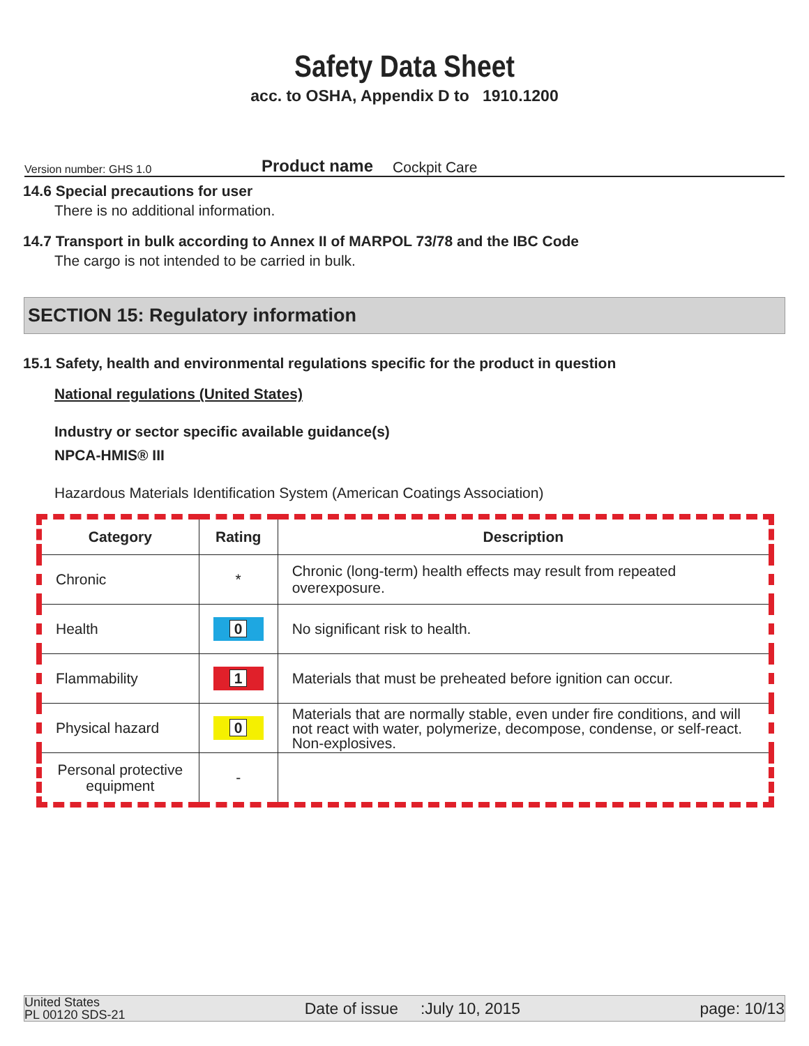Safety Data Sheet
acc. to OSHA, Appendix D to 1910.1200
Version number: GHS 1.0 Product name Cockpit Care
14.6 Special precautions for user
There is no additional information.
14.7 Transport in bulk according to Annex II of MARPOL 73/78 and the IBC Code
The cargo is not intended to be carried in bulk.
SECTION 15: Regulatory information
15.1 Safety, health and environmental regulations specific for the product in question
National regulations (United States)
Industry or sector specific available guidance(s)
NPCA-HMIS® III
Hazardous Materials Identification System (American Coatings Association)
| Category | Rating | Description |
| --- | --- | --- |
| Chronic | * | Chronic (long-term) health effects may result from repeated overexposure. |
| Health | 0 | No significant risk to health. |
| Flammability | 1 | Materials that must be preheated before ignition can occur. |
| Physical hazard | 0 | Materials that are normally stable, even under fire conditions, and will not react with water, polymerize, decompose, condense, or self-react. Non-explosives. |
| Personal protective equipment | - | |
United States
PL 00120 SDS-21 Date of issue :July 10, 2015 page: 10/13